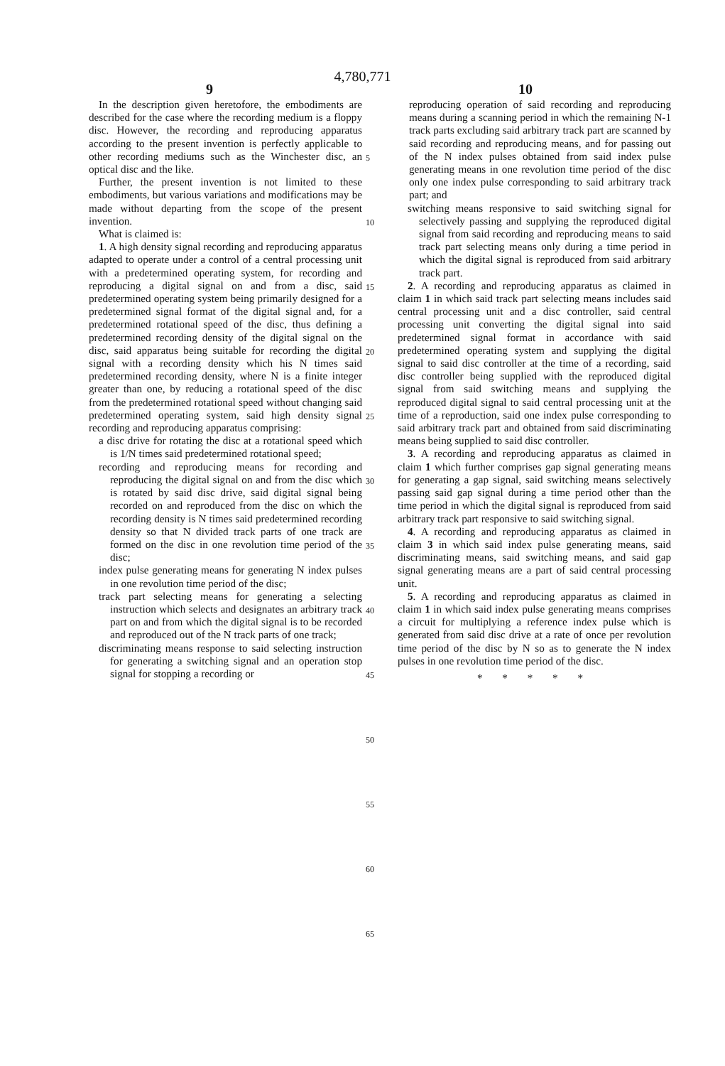4,780,771
9 10
In the description given heretofore, the embodiments are described for the case where the recording medium is a floppy disc. However, the recording and reproducing apparatus according to the present invention is perfectly applicable to other recording mediums such as the Winchester disc, an optical disc and the like.
Further, the present invention is not limited to these embodiments, but various variations and modifications may be made without departing from the scope of the present invention.
What is claimed is:
1. A high density signal recording and reproducing apparatus adapted to operate under a control of a central processing unit with a predetermined operating system, for recording and reproducing a digital signal on and from a disc, said predetermined operating system being primarily designed for a predetermined signal format of the digital signal and, for a predetermined rotational speed of the disc, thus defining a predetermined recording density of the digital signal on the disc, said apparatus being suitable for recording the digital signal with a recording density which his N times said predetermined recording density, where N is a finite integer greater than one, by reducing a rotational speed of the disc from the predetermined rotational speed without changing said predetermined operating system, said high density signal recording and reproducing apparatus comprising:
a disc drive for rotating the disc at a rotational speed which is 1/N times said predetermined rotational speed;
recording and reproducing means for recording and reproducing the digital signal on and from the disc which is rotated by said disc drive, said digital signal being recorded on and reproduced from the disc on which the recording density is N times said predetermined recording density so that N divided track parts of one track are formed on the disc in one revolution time period of the disc;
index pulse generating means for generating N index pulses in one revolution time period of the disc;
track part selecting means for generating a selecting instruction which selects and designates an arbitrary track part on and from which the digital signal is to be recorded and reproduced out of the N track parts of one track;
discriminating means response to said selecting instruction for generating a switching signal and an operation stop signal for stopping a recording or
5
10
15
20
25
30
35
40
45
50
55
60
65
reproducing operation of said recording and reproducing means during a scanning period in which the remaining N-1 track parts excluding said arbitrary track part are scanned by said recording and reproducing means, and for passing out of the N index pulses obtained from said index pulse generating means in one revolution time period of the disc only one index pulse corresponding to said arbitrary track part; and
switching means responsive to said switching signal for selectively passing and supplying the reproduced digital signal from said recording and reproducing means to said track part selecting means only during a time period in which the digital signal is reproduced from said arbitrary track part.
2. A recording and reproducing apparatus as claimed in claim 1 in which said track part selecting means includes said central processing unit and a disc controller, said central processing unit converting the digital signal into said predetermined signal format in accordance with said predetermined operating system and supplying the digital signal to said disc controller at the time of a recording, said disc controller being supplied with the reproduced digital signal from said switching means and supplying the reproduced digital signal to said central processing unit at the time of a reproduction, said one index pulse corresponding to said arbitrary track part and obtained from said discriminating means being supplied to said disc controller.
3. A recording and reproducing apparatus as claimed in claim 1 which further comprises gap signal generating means for generating a gap signal, said switching means selectively passing said gap signal during a time period other than the time period in which the digital signal is reproduced from said arbitrary track part responsive to said switching signal.
4. A recording and reproducing apparatus as claimed in claim 3 in which said index pulse generating means, said discriminating means, said switching means, and said gap signal generating means are a part of said central processing unit.
5. A recording and reproducing apparatus as claimed in claim 1 in which said index pulse generating means comprises a circuit for multiplying a reference index pulse which is generated from said disc drive at a rate of once per revolution time period of the disc by N so as to generate the N index pulses in one revolution time period of the disc.
* * * * *